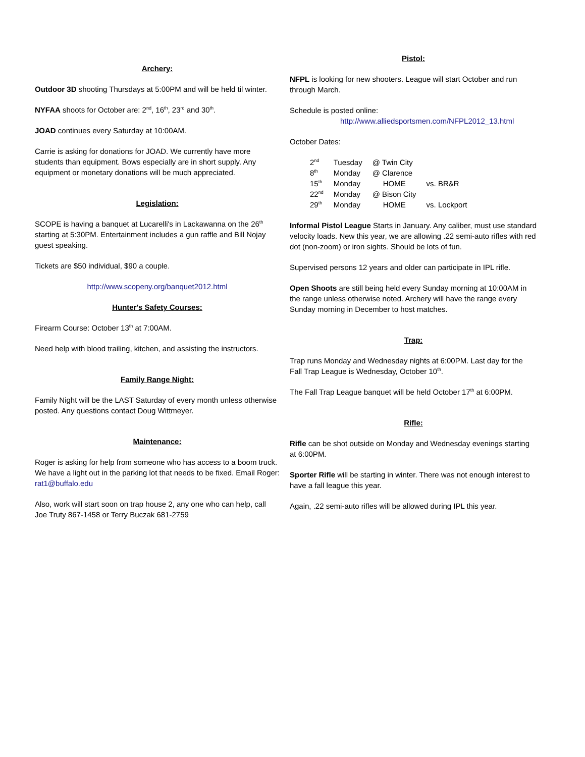Archery:
Outdoor 3D shooting Thursdays at 5:00PM and will be held til winter.
NYFAA shoots for October are: 2<sup>nd</sup>, 16<sup>th</sup>, 23<sup>rd</sup> and 30<sup>th</sup>.
JOAD continues every Saturday at 10:00AM.
Carrie is asking for donations for JOAD. We currently have more students than equipment. Bows especially are in short supply. Any equipment or monetary donations will be much appreciated.
Legislation:
SCOPE is having a banquet at Lucarelli's in Lackawanna on the 26<sup>th</sup> starting at 5:30PM. Entertainment includes a gun raffle and Bill Nojay guest speaking.
Tickets are $50 individual, $90 a couple.
http://www.scopeny.org/banquet2012.html
Hunter's Safety Courses:
Firearm Course: October 13<sup>th</sup> at 7:00AM.
Need help with blood trailing, kitchen, and assisting the instructors.
Family Range Night:
Family Night will be the LAST Saturday of every month unless otherwise posted. Any questions contact Doug Wittmeyer.
Maintenance:
Roger is asking for help from someone who has access to a boom truck. We have a light out in the parking lot that needs to be fixed. Email Roger: rat1@buffalo.edu
Also, work will start soon on trap house 2, any one who can help, call Joe Truty 867-1458 or Terry Buczak 681-2759
Pistol:
NFPL is looking for new shooters. League will start October and run through March.
Schedule is posted online:
http://www.alliedsportsmen.com/NFPL2012_13.html
October Dates:
| 2<sup>nd</sup> | Tuesday | @ Twin City | |
| 8<sup>th</sup> | Monday | @ Clarence | |
| 15<sup>th</sup> | Monday | HOME | vs. BR&R |
| 22<sup>nd</sup> | Monday | @ Bison City | |
| 29<sup>th</sup> | Monday | HOME | vs. Lockport |
Informal Pistol League Starts in January. Any caliber, must use standard velocity loads. New this year, we are allowing .22 semi-auto rifles with red dot (non-zoom) or iron sights. Should be lots of fun.
Supervised persons 12 years and older can participate in IPL rifle.
Open Shoots are still being held every Sunday morning at 10:00AM in the range unless otherwise noted. Archery will have the range every Sunday morning in December to host matches.
Trap:
Trap runs Monday and Wednesday nights at 6:00PM. Last day for the Fall Trap League is Wednesday, October 10<sup>th</sup>.
The Fall Trap League banquet will be held October 17<sup>th</sup> at 6:00PM.
Rifle:
Rifle can be shot outside on Monday and Wednesday evenings starting at 6:00PM.
Sporter Rifle will be starting in winter. There was not enough interest to have a fall league this year.
Again, .22 semi-auto rifles will be allowed during IPL this year.